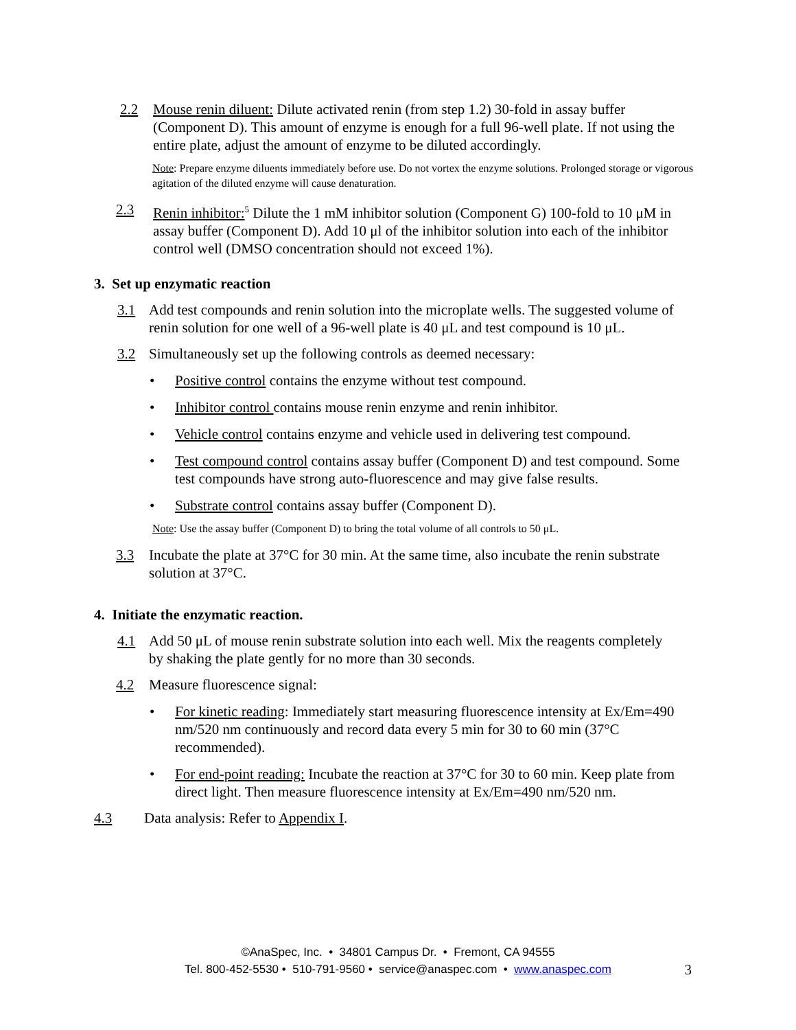2.2 Mouse renin diluent: Dilute activated renin (from step 1.2) 30-fold in assay buffer (Component D). This amount of enzyme is enough for a full 96-well plate. If not using the entire plate, adjust the amount of enzyme to be diluted accordingly.
Note: Prepare enzyme diluents immediately before use. Do not vortex the enzyme solutions. Prolonged storage or vigorous agitation of the diluted enzyme will cause denaturation.
2.3 Renin inhibitor:<sup>5</sup> Dilute the 1 mM inhibitor solution (Component G) 100-fold to 10 μM in assay buffer (Component D). Add 10 μl of the inhibitor solution into each of the inhibitor control well (DMSO concentration should not exceed 1%).
3. Set up enzymatic reaction
3.1 Add test compounds and renin solution into the microplate wells. The suggested volume of renin solution for one well of a 96-well plate is 40 μL and test compound is 10 μL.
3.2 Simultaneously set up the following controls as deemed necessary:
• Positive control contains the enzyme without test compound.
• Inhibitor control contains mouse renin enzyme and renin inhibitor.
• Vehicle control contains enzyme and vehicle used in delivering test compound.
• Test compound control contains assay buffer (Component D) and test compound. Some test compounds have strong auto-fluorescence and may give false results.
• Substrate control contains assay buffer (Component D).
Note: Use the assay buffer (Component D) to bring the total volume of all controls to 50 μL.
3.3 Incubate the plate at 37°C for 30 min. At the same time, also incubate the renin substrate solution at 37°C.
4. Initiate the enzymatic reaction.
4.1 Add 50 μL of mouse renin substrate solution into each well. Mix the reagents completely by shaking the plate gently for no more than 30 seconds.
4.2 Measure fluorescence signal:
• For kinetic reading: Immediately start measuring fluorescence intensity at Ex/Em=490 nm/520 nm continuously and record data every 5 min for 30 to 60 min (37°C recommended).
• For end-point reading: Incubate the reaction at 37°C for 30 to 60 min. Keep plate from direct light. Then measure fluorescence intensity at Ex/Em=490 nm/520 nm.
4.3 Data analysis: Refer to Appendix I.
©AnaSpec, Inc. • 34801 Campus Dr. • Fremont, CA 94555
Tel. 800-452-5530 • 510-791-9560 • service@anaspec.com • www.anaspec.com
3